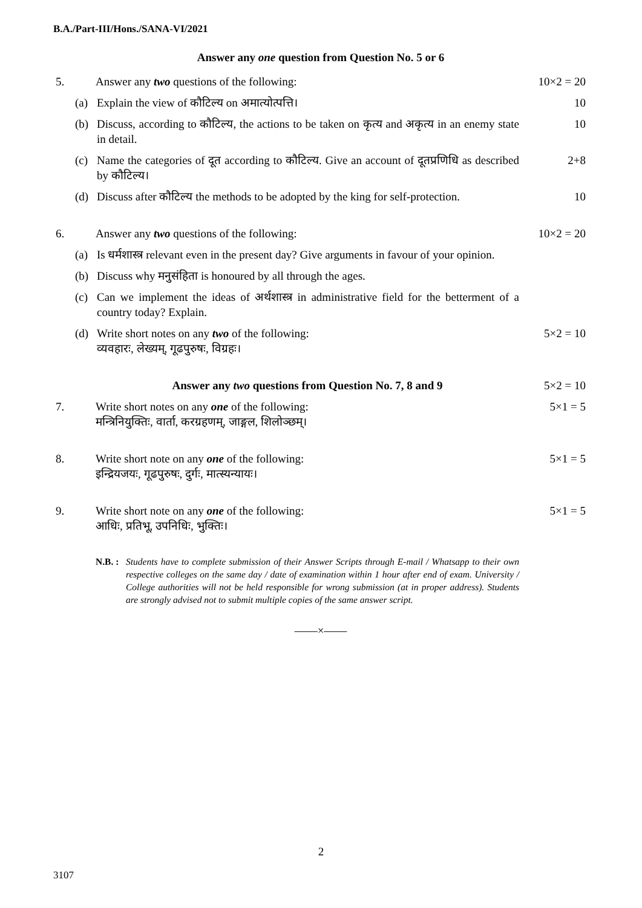B.A./Part-III/Hons./SANA-VI/2021
Answer any one question from Question No. 5 or 6
5. Answer any two questions of the following:
10×2 = 20
(a) Explain the view of कौटिल्य on अमात्योत्पत्ति।
10
(b) Discuss, according to कौटिल्य, the actions to be taken on कृत्य and अकृत्य in an enemy state in detail.
10
(c) Name the categories of दूत according to कौटिल्य. Give an account of दूतप्रणिधि as described by कौटिल्य।
2+8
(d) Discuss after कौटिल्य the methods to be adopted by the king for self-protection.
10
6. Answer any two questions of the following:
10×2 = 20
(a) Is धर्मशास्त्र relevant even in the present day? Give arguments in favour of your opinion.
(b) Discuss why मनुसंहिता is honoured by all through the ages.
(c) Can we implement the ideas of अर्थशास्त्र in administrative field for the betterment of a country today? Explain.
(d) Write short notes on any two of the following:
व्यवहारः, लेख्यम्, गूढपुरुषः, विग्रहः।
5×2 = 10
Answer any two questions from Question No. 7, 8 and 9
5×2 = 10
7. Write short notes on any one of the following:
मन्त्रिनियुक्तिः, वार्ता, करग्रहणम्, जाङ्गल, शिलोञ्छम्।
5×1 = 5
8. Write short note on any one of the following:
इन्द्रियजयः, गूढपुरुषः, दुर्गः, मात्स्यन्यायः।
5×1 = 5
9. Write short note on any one of the following:
आधिः, प्रतिभू, उपनिधिः, भुक्तिः।
5×1 = 5
N.B. : Students have to complete submission of their Answer Scripts through E-mail / Whatsapp to their own respective colleges on the same day / date of examination within 1 hour after end of exam. University / College authorities will not be held responsible for wrong submission (at in proper address). Students are strongly advised not to submit multiple copies of the same answer script.
——×——
2
3107